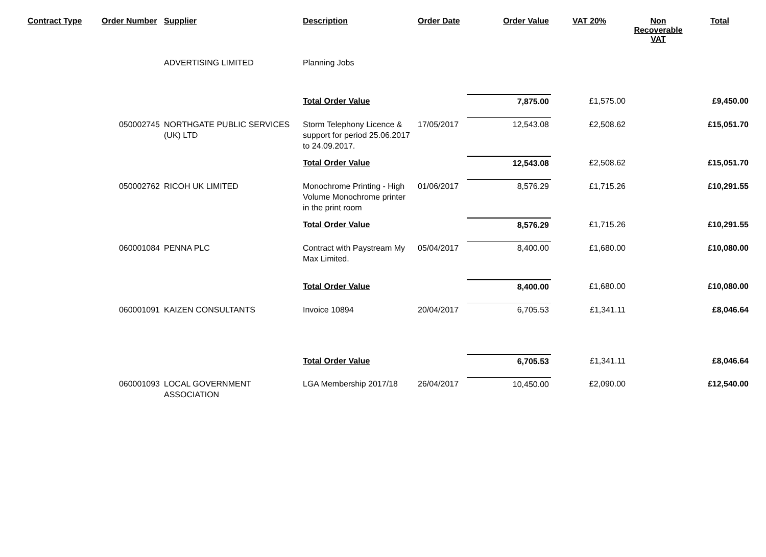| Contract Type | Order Number | Supplier | Description | Order Date | Order Value | VAT 20% | Non Recoverable VAT | Total |
| --- | --- | --- | --- | --- | --- | --- | --- | --- |
| | | ADVERTISING LIMITED | Planning Jobs | | | | | |
| | | | Total Order Value | | 7,875.00 | £1,575.00 | | £9,450.00 |
| | 050002745 | NORTHGATE PUBLIC SERVICES (UK) LTD | Storm Telephony Licence & support for period 25.06.2017 to 24.09.2017. | 17/05/2017 | 12,543.08 | £2,508.62 | | £15,051.70 |
| | | | Total Order Value | | 12,543.08 | £2,508.62 | | £15,051.70 |
| | 050002762 | RICOH UK LIMITED | Monochrome Printing - High Volume Monochrome printer in the print room | 01/06/2017 | 8,576.29 | £1,715.26 | | £10,291.55 |
| | | | Total Order Value | | 8,576.29 | £1,715.26 | | £10,291.55 |
| | 060001084 | PENNA PLC | Contract with Paystream My Max Limited. | 05/04/2017 | 8,400.00 | £1,680.00 | | £10,080.00 |
| | | | Total Order Value | | 8,400.00 | £1,680.00 | | £10,080.00 |
| | 060001091 | KAIZEN CONSULTANTS | Invoice 10894 | 20/04/2017 | 6,705.53 | £1,341.11 | | £8,046.64 |
| | | | Total Order Value | | 6,705.53 | £1,341.11 | | £8,046.64 |
| | 060001093 | LOCAL GOVERNMENT ASSOCIATION | LGA Membership 2017/18 | 26/04/2017 | 10,450.00 | £2,090.00 | | £12,540.00 |